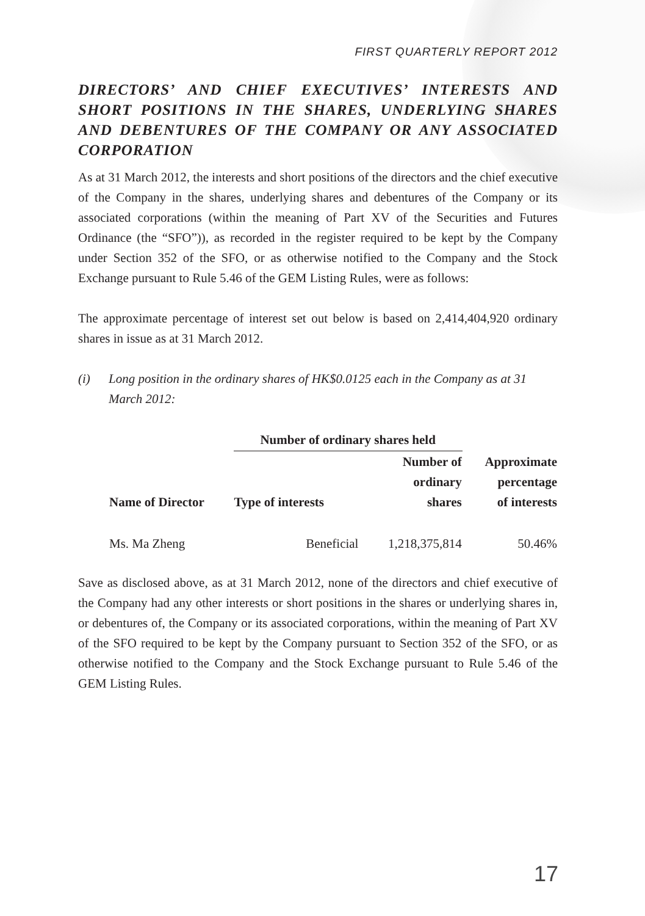FIRST QUARTERLY REPORT 2012
DIRECTORS’ AND CHIEF EXECUTIVES’ INTERESTS AND SHORT POSITIONS IN THE SHARES, UNDERLYING SHARES AND DEBENTURES OF THE COMPANY OR ANY ASSOCIATED CORPORATION
As at 31 March 2012, the interests and short positions of the directors and the chief executive of the Company in the shares, underlying shares and debentures of the Company or its associated corporations (within the meaning of Part XV of the Securities and Futures Ordinance (the “SFO”)), as recorded in the register required to be kept by the Company under Section 352 of the SFO, or as otherwise notified to the Company and the Stock Exchange pursuant to Rule 5.46 of the GEM Listing Rules, were as follows:
The approximate percentage of interest set out below is based on 2,414,404,920 ordinary shares in issue as at 31 March 2012.
(i) Long position in the ordinary shares of HK$0.0125 each in the Company as at 31 March 2012:
| | Number of ordinary shares held | | |
| --- | --- | --- | --- |
| Name of Director | Type of interests | Number of ordinary shares | Approximate percentage of interests |
| Ms. Ma Zheng | Beneficial | 1,218,375,814 | 50.46% |
Save as disclosed above, as at 31 March 2012, none of the directors and chief executive of the Company had any other interests or short positions in the shares or underlying shares in, or debentures of, the Company or its associated corporations, within the meaning of Part XV of the SFO required to be kept by the Company pursuant to Section 352 of the SFO, or as otherwise notified to the Company and the Stock Exchange pursuant to Rule 5.46 of the GEM Listing Rules.
17